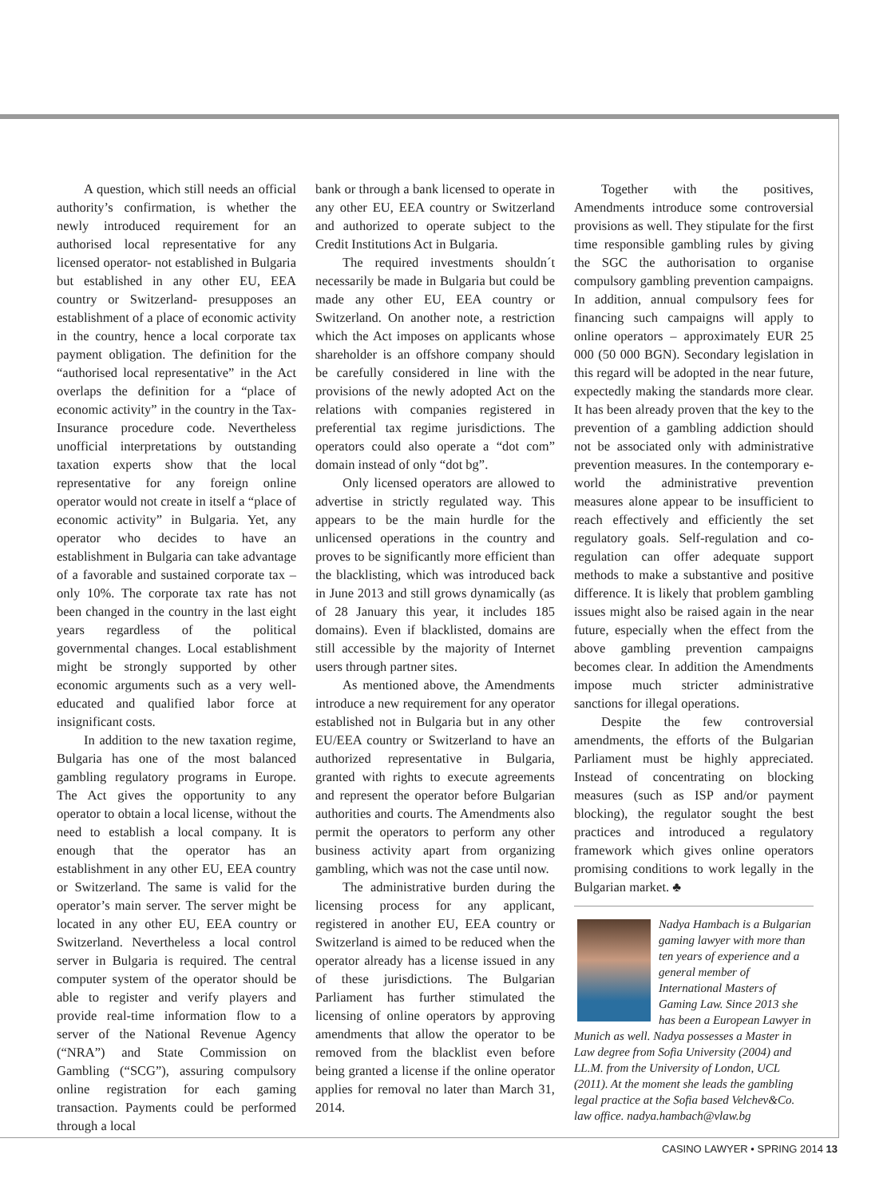A question, which still needs an official authority’s confirmation, is whether the newly introduced requirement for an authorised local representative for any licensed operator- not established in Bulgaria but established in any other EU, EEA country or Switzerland- presupposes an establishment of a place of economic activity in the country, hence a local corporate tax payment obligation. The definition for the “authorised local representative” in the Act overlaps the definition for a “place of economic activity” in the country in the Tax-Insurance procedure code. Nevertheless unofficial interpretations by outstanding taxation experts show that the local representative for any foreign online operator would not create in itself a “place of economic activity” in Bulgaria. Yet, any operator who decides to have an establishment in Bulgaria can take advantage of a favorable and sustained corporate tax – only 10%. The corporate tax rate has not been changed in the country in the last eight years regardless of the political governmental changes. Local establishment might be strongly supported by other economic arguments such as a very well-educated and qualified labor force at insignificant costs.
In addition to the new taxation regime, Bulgaria has one of the most balanced gambling regulatory programs in Europe. The Act gives the opportunity to any operator to obtain a local license, without the need to establish a local company. It is enough that the operator has an establishment in any other EU, EEA country or Switzerland. The same is valid for the operator’s main server. The server might be located in any other EU, EEA country or Switzerland. Nevertheless a local control server in Bulgaria is required. The central computer system of the operator should be able to register and verify players and provide real-time information flow to a server of the National Revenue Agency (“NRA”) and State Commission on Gambling (“SCG”), assuring compulsory online registration for each gaming transaction. Payments could be performed through a local
bank or through a bank licensed to operate in any other EU, EEA country or Switzerland and authorized to operate subject to the Credit Institutions Act in Bulgaria.
The required investments shouldn´t necessarily be made in Bulgaria but could be made any other EU, EEA country or Switzerland. On another note, a restriction which the Act imposes on applicants whose shareholder is an offshore company should be carefully considered in line with the provisions of the newly adopted Act on the relations with companies registered in preferential tax regime jurisdictions. The operators could also operate a “dot com” domain instead of only “dot bg”.
Only licensed operators are allowed to advertise in strictly regulated way. This appears to be the main hurdle for the unlicensed operations in the country and proves to be significantly more efficient than the blacklisting, which was introduced back in June 2013 and still grows dynamically (as of 28 January this year, it includes 185 domains). Even if blacklisted, domains are still accessible by the majority of Internet users through partner sites.
As mentioned above, the Amendments introduce a new requirement for any operator established not in Bulgaria but in any other EU/EEA country or Switzerland to have an authorized representative in Bulgaria, granted with rights to execute agreements and represent the operator before Bulgarian authorities and courts. The Amendments also permit the operators to perform any other business activity apart from organizing gambling, which was not the case until now.
The administrative burden during the licensing process for any applicant, registered in another EU, EEA country or Switzerland is aimed to be reduced when the operator already has a license issued in any of these jurisdictions. The Bulgarian Parliament has further stimulated the licensing of online operators by approving amendments that allow the operator to be removed from the blacklist even before being granted a license if the online operator applies for removal no later than March 31, 2014.
Together with the positives, Amendments introduce some controversial provisions as well. They stipulate for the first time responsible gambling rules by giving the SGC the authorisation to organise compulsory gambling prevention campaigns. In addition, annual compulsory fees for financing such campaigns will apply to online operators – approximately EUR 25 000 (50 000 BGN). Secondary legislation in this regard will be adopted in the near future, expectedly making the standards more clear. It has been already proven that the key to the prevention of a gambling addiction should not be associated only with administrative prevention measures. In the contemporary e-world the administrative prevention measures alone appear to be insufficient to reach effectively and efficiently the set regulatory goals. Self-regulation and co-regulation can offer adequate support methods to make a substantive and positive difference. It is likely that problem gambling issues might also be raised again in the near future, especially when the effect from the above gambling prevention campaigns becomes clear. In addition the Amendments impose much stricter administrative sanctions for illegal operations.
Despite the few controversial amendments, the efforts of the Bulgarian Parliament must be highly appreciated. Instead of concentrating on blocking measures (such as ISP and/or payment blocking), the regulator sought the best practices and introduced a regulatory framework which gives online operators promising conditions to work legally in the Bulgarian market. ♣
Nadya Hambach is a Bulgarian gaming lawyer with more than ten years of experience and a general member of International Masters of Gaming Law. Since 2013 she has been a European Lawyer in Munich as well. Nadya possesses a Master in Law degree from Sofia University (2004) and LL.M. from the University of London, UCL (2011). At the moment she leads the gambling legal practice at the Sofia based Velchev&Co. law office. nadya.hambach@vlaw.bg
CASINO LAWYER • SPRING 2014 13